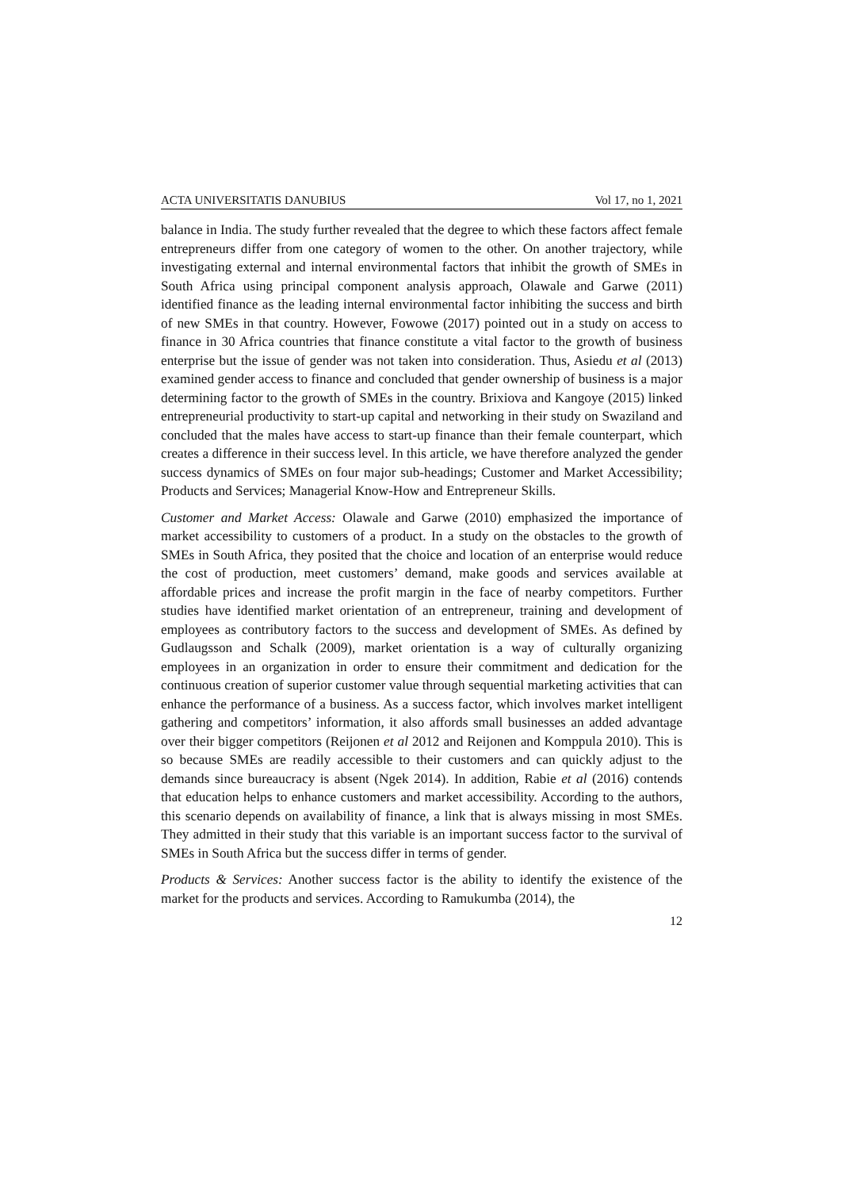ACTA UNIVERSITATIS DANUBIUS Vol 17, no 1, 2021
balance in India. The study further revealed that the degree to which these factors affect female entrepreneurs differ from one category of women to the other. On another trajectory, while investigating external and internal environmental factors that inhibit the growth of SMEs in South Africa using principal component analysis approach, Olawale and Garwe (2011) identified finance as the leading internal environmental factor inhibiting the success and birth of new SMEs in that country. However, Fowowe (2017) pointed out in a study on access to finance in 30 Africa countries that finance constitute a vital factor to the growth of business enterprise but the issue of gender was not taken into consideration. Thus, Asiedu et al (2013) examined gender access to finance and concluded that gender ownership of business is a major determining factor to the growth of SMEs in the country. Brixiova and Kangoye (2015) linked entrepreneurial productivity to start-up capital and networking in their study on Swaziland and concluded that the males have access to start-up finance than their female counterpart, which creates a difference in their success level. In this article, we have therefore analyzed the gender success dynamics of SMEs on four major sub-headings; Customer and Market Accessibility; Products and Services; Managerial Know-How and Entrepreneur Skills.
Customer and Market Access: Olawale and Garwe (2010) emphasized the importance of market accessibility to customers of a product. In a study on the obstacles to the growth of SMEs in South Africa, they posited that the choice and location of an enterprise would reduce the cost of production, meet customers’ demand, make goods and services available at affordable prices and increase the profit margin in the face of nearby competitors. Further studies have identified market orientation of an entrepreneur, training and development of employees as contributory factors to the success and development of SMEs. As defined by Gudlaugsson and Schalk (2009), market orientation is a way of culturally organizing employees in an organization in order to ensure their commitment and dedication for the continuous creation of superior customer value through sequential marketing activities that can enhance the performance of a business. As a success factor, which involves market intelligent gathering and competitors’ information, it also affords small businesses an added advantage over their bigger competitors (Reijonen et al 2012 and Reijonen and Komppula 2010). This is so because SMEs are readily accessible to their customers and can quickly adjust to the demands since bureaucracy is absent (Ngek 2014). In addition, Rabie et al (2016) contends that education helps to enhance customers and market accessibility. According to the authors, this scenario depends on availability of finance, a link that is always missing in most SMEs. They admitted in their study that this variable is an important success factor to the survival of SMEs in South Africa but the success differ in terms of gender.
Products & Services: Another success factor is the ability to identify the existence of the market for the products and services. According to Ramukumba (2014), the
12